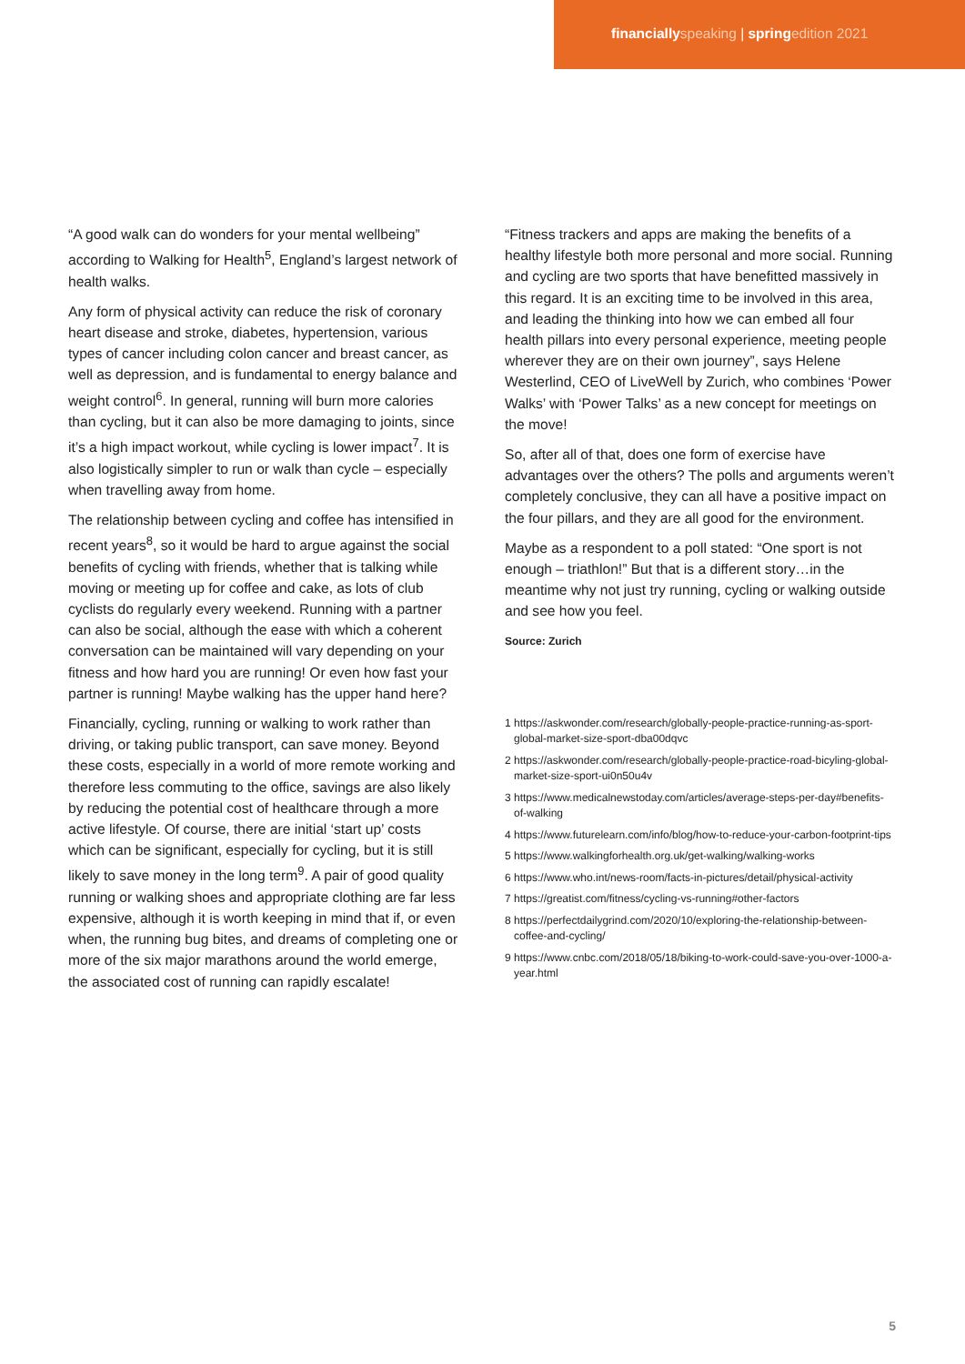financially speaking | spring edition 2021
“A good walk can do wonders for your mental wellbeing” according to Walking for Health<sup>5</sup>, England’s largest network of health walks.
Any form of physical activity can reduce the risk of coronary heart disease and stroke, diabetes, hypertension, various types of cancer including colon cancer and breast cancer, as well as depression, and is fundamental to energy balance and weight control<sup>6</sup>. In general, running will burn more calories than cycling, but it can also be more damaging to joints, since it’s a high impact workout, while cycling is lower impact<sup>7</sup>. It is also logistically simpler to run or walk than cycle – especially when travelling away from home.
The relationship between cycling and coffee has intensified in recent years<sup>8</sup>, so it would be hard to argue against the social benefits of cycling with friends, whether that is talking while moving or meeting up for coffee and cake, as lots of club cyclists do regularly every weekend. Running with a partner can also be social, although the ease with which a coherent conversation can be maintained will vary depending on your fitness and how hard you are running! Or even how fast your partner is running! Maybe walking has the upper hand here?
Financially, cycling, running or walking to work rather than driving, or taking public transport, can save money. Beyond these costs, especially in a world of more remote working and therefore less commuting to the office, savings are also likely by reducing the potential cost of healthcare through a more active lifestyle. Of course, there are initial ‘start up’ costs which can be significant, especially for cycling, but it is still likely to save money in the long term<sup>9</sup>. A pair of good quality running or walking shoes and appropriate clothing are far less expensive, although it is worth keeping in mind that if, or even when, the running bug bites, and dreams of completing one or more of the six major marathons around the world emerge, the associated cost of running can rapidly escalate!
“Fitness trackers and apps are making the benefits of a healthy lifestyle both more personal and more social. Running and cycling are two sports that have benefitted massively in this regard. It is an exciting time to be involved in this area, and leading the thinking into how we can embed all four health pillars into every personal experience, meeting people wherever they are on their own journey”, says Helene Westerlind, CEO of LiveWell by Zurich, who combines ‘Power Walks’ with ‘Power Talks’ as a new concept for meetings on the move!
So, after all of that, does one form of exercise have advantages over the others? The polls and arguments weren’t completely conclusive, they can all have a positive impact on the four pillars, and they are all good for the environment.
Maybe as a respondent to a poll stated: “One sport is not enough – triathlon!” But that is a different story…in the meantime why not just try running, cycling or walking outside and see how you feel.
Source: Zurich
1 https://askwonder.com/research/globally-people-practice-running-as-sport-global-market-size-sport-dba00dqvc
2 https://askwonder.com/research/globally-people-practice-road-bicyling-global-market-size-sport-ui0n50u4v
3 https://www.medicalnewstoday.com/articles/average-steps-per-day#benefits-of-walking
4 https://www.futurelearn.com/info/blog/how-to-reduce-your-carbon-footprint-tips
5 https://www.walkingforhealth.org.uk/get-walking/walking-works
6 https://www.who.int/news-room/facts-in-pictures/detail/physical-activity
7 https://greatist.com/fitness/cycling-vs-running#other-factors
8 https://perfectdailygrind.com/2020/10/exploring-the-relationship-between-coffee-and-cycling/
9 https://www.cnbc.com/2018/05/18/biking-to-work-could-save-you-over-1000-a-year.html
5